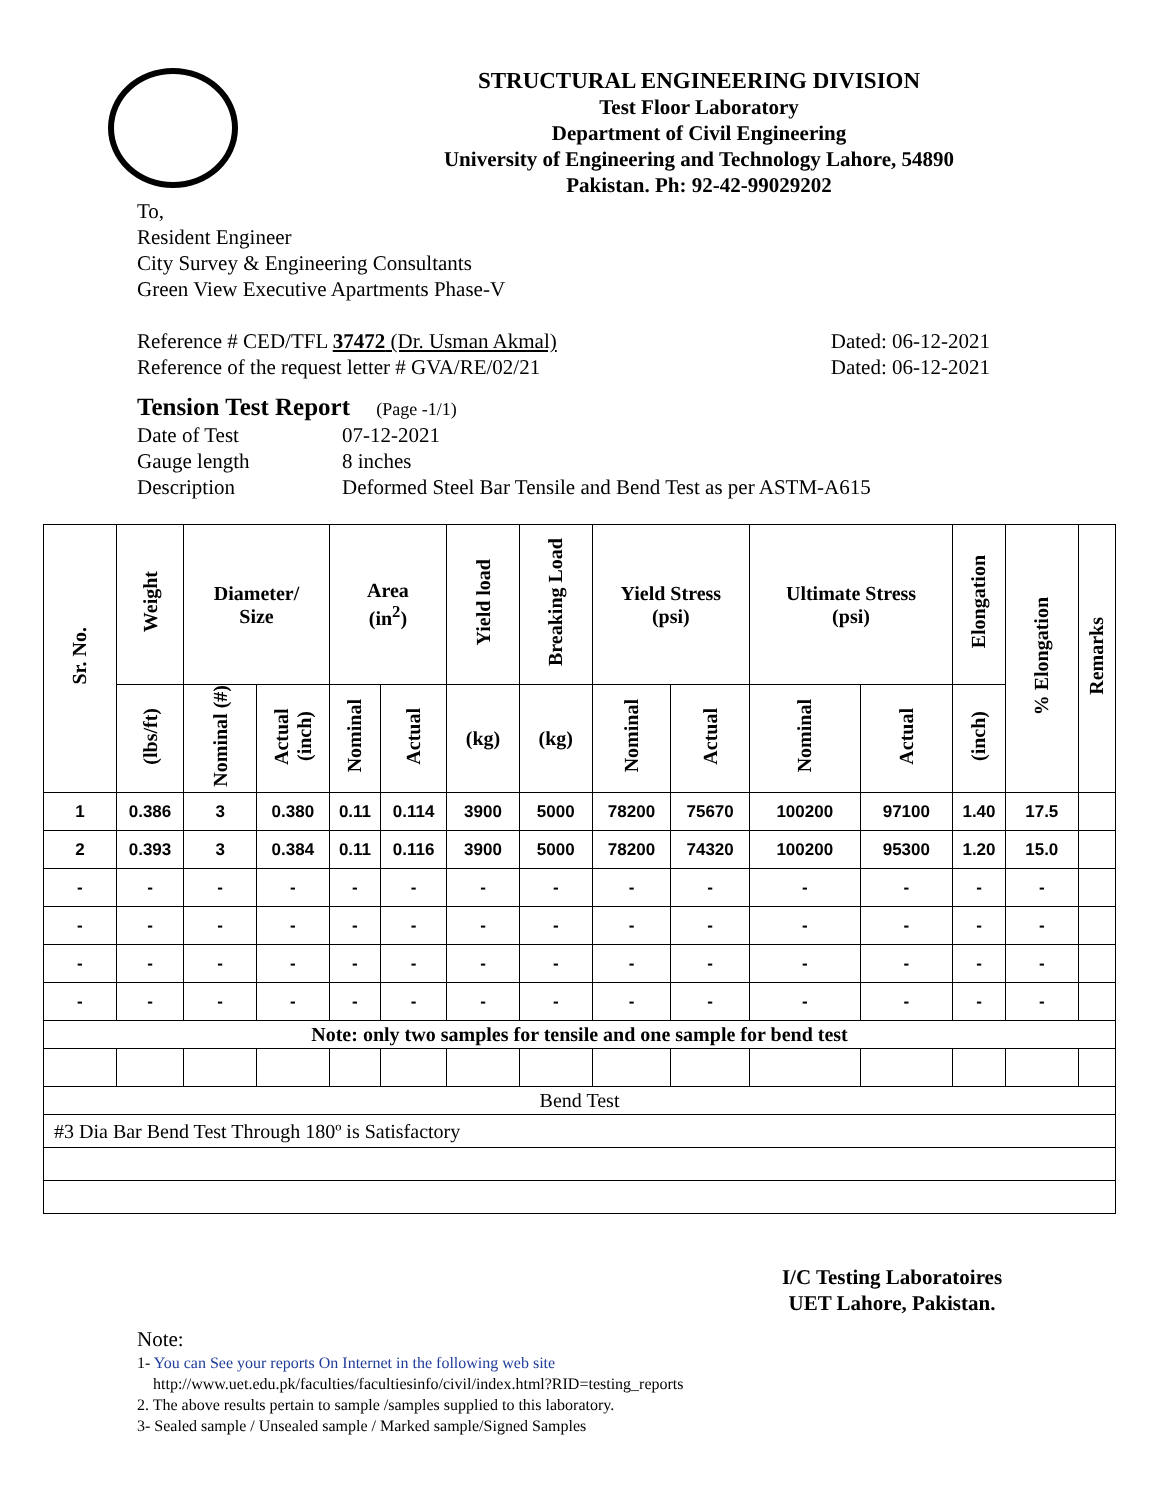STRUCTURAL ENGINEERING DIVISION
Test Floor Laboratory
Department of Civil Engineering
University of Engineering and Technology Lahore, 54890
Pakistan. Ph: 92-42-99029202
To,
Resident Engineer
City Survey & Engineering Consultants
Green View Executive Apartments Phase-V
Reference # CED/TFL 37472 (Dr. Usman Akmal) Dated: 06-12-2021
Reference of the request letter # GVA/RE/02/21 Dated: 06-12-2021
Tension Test Report (Page -1/1)
Date of Test 07-12-2021 Gauge length 8 inches Description Deformed Steel Bar Tensile and Bend Test as per ASTM-A615
| Sr. No. | Weight | Diameter/ Size | | Area (in<sup>2</sup>) | | Yield load | Breaking Load | Yield Stress (psi) | | Ultimate Stress (psi) | | Elongation | % Elongation | Remarks |
| --- | --- | --- | --- | --- | --- | --- | --- | --- | --- | --- | --- | --- | --- | --- |
| | (lbs/ft) | Nominal (#) | Actual (inch) | Nominal | Actual | (kg) | (kg) | Nominal | Actual | Nominal | Actual | (inch) | | |
| 1 | 0.386 | 3 | 0.380 | 0.11 | 0.114 | 3900 | 5000 | 78200 | 75670 | 100200 | 97100 | 1.40 | 17.5 | |
| 2 | 0.393 | 3 | 0.384 | 0.11 | 0.116 | 3900 | 5000 | 78200 | 74320 | 100200 | 95300 | 1.20 | 15.0 | |
| - | - | - | - | - | - | - | - | - | - | - | - | - | - | |
| - | - | - | - | - | - | - | - | - | - | - | - | - | - | |
| - | - | - | - | - | - | - | - | - | - | - | - | - | - | |
| - | - | - | - | - | - | - | - | - | - | - | - | - | - | |
| Note: only two samples for tensile and one sample for bend test | | | | | | | | | | | | | | |
| Bend Test | | | | | | | | | | | | | | |
| #3 Dia Bar Bend Test Through 180º is Satisfactory | | | | | | | | | | | | | | |
I/C Testing Laboratoires
UET Lahore, Pakistan.
Note:
1- You can See your reports On Internet in the following web site
http://www.uet.edu.pk/faculties/facultiesinfo/civil/index.html?RID=testing_reports
2. The above results pertain to sample /samples supplied to this laboratory.
3- Sealed sample / Unsealed sample / Marked sample/Signed Samples